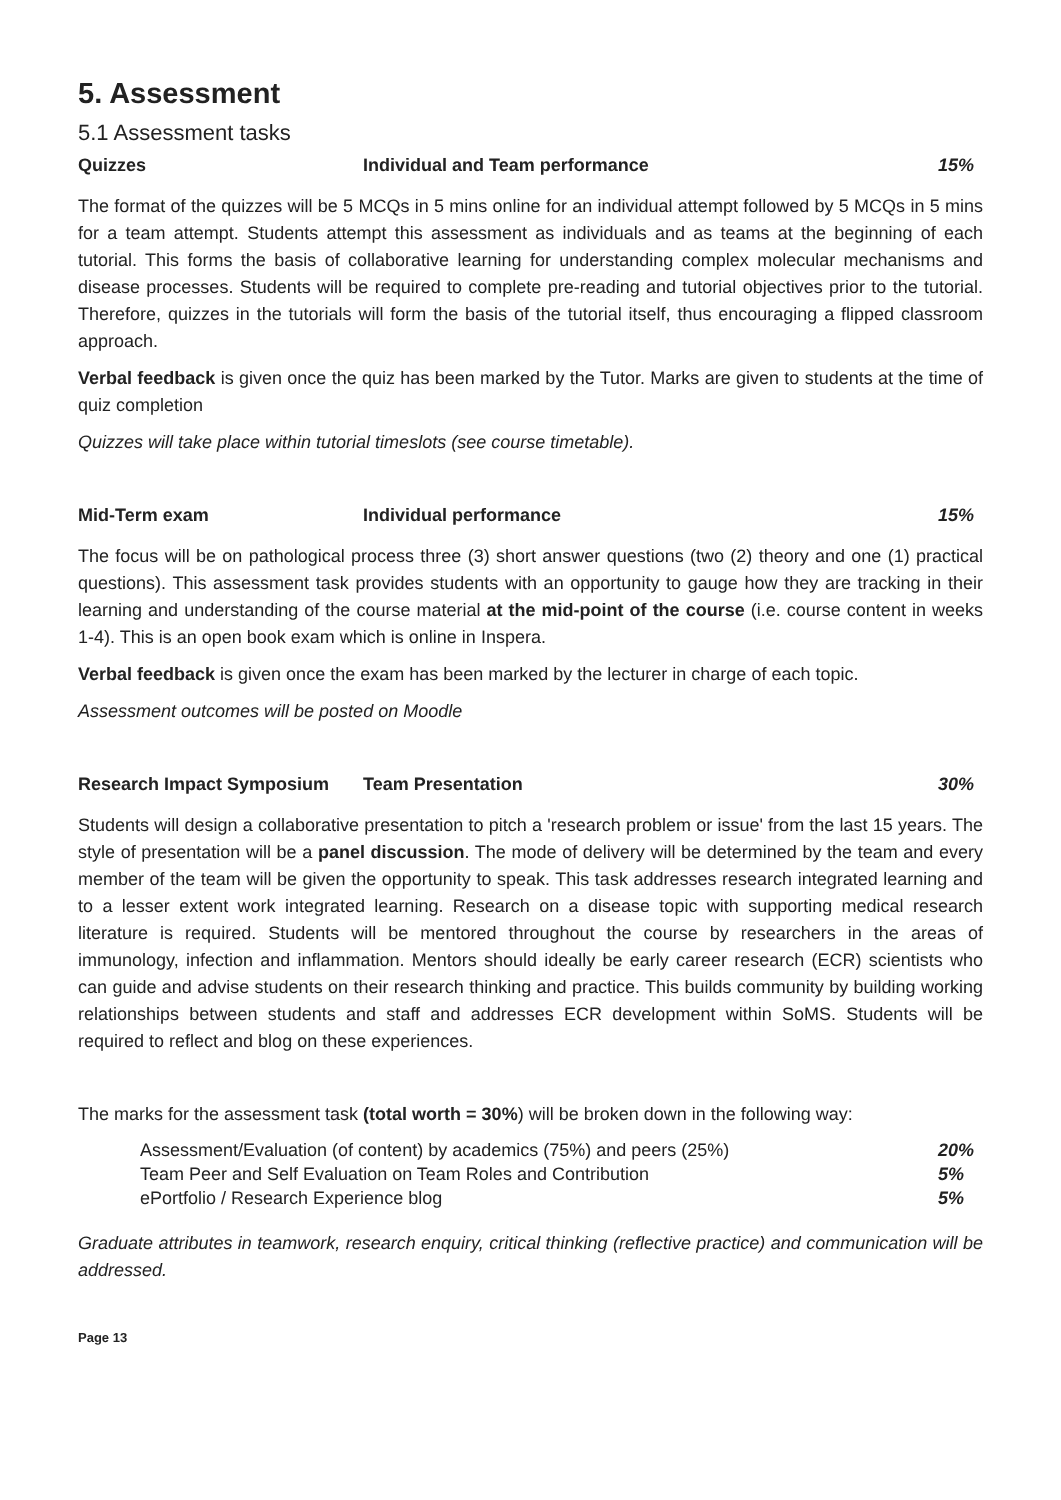5. Assessment
5.1 Assessment tasks
Quizzes Individual and Team performance 15%
The format of the quizzes will be 5 MCQs in 5 mins online for an individual attempt followed by 5 MCQs in 5 mins for a team attempt. Students attempt this assessment as individuals and as teams at the beginning of each tutorial. This forms the basis of collaborative learning for understanding complex molecular mechanisms and disease processes. Students will be required to complete pre-reading and tutorial objectives prior to the tutorial. Therefore, quizzes in the tutorials will form the basis of the tutorial itself, thus encouraging a flipped classroom approach.
Verbal feedback is given once the quiz has been marked by the Tutor. Marks are given to students at the time of quiz completion
Quizzes will take place within tutorial timeslots (see course timetable).
Mid-Term exam Individual performance 15%
The focus will be on pathological process three (3) short answer questions (two (2) theory and one (1) practical questions). This assessment task provides students with an opportunity to gauge how they are tracking in their learning and understanding of the course material at the mid-point of the course (i.e. course content in weeks 1-4). This is an open book exam which is online in Inspera.
Verbal feedback is given once the exam has been marked by the lecturer in charge of each topic.
Assessment outcomes will be posted on Moodle
Research Impact Symposium Team Presentation 30%
Students will design a collaborative presentation to pitch a 'research problem or issue' from the last 15 years. The style of presentation will be a panel discussion. The mode of delivery will be determined by the team and every member of the team will be given the opportunity to speak. This task addresses research integrated learning and to a lesser extent work integrated learning. Research on a disease topic with supporting medical research literature is required. Students will be mentored throughout the course by researchers in the areas of immunology, infection and inflammation. Mentors should ideally be early career research (ECR) scientists who can guide and advise students on their research thinking and practice. This builds community by building working relationships between students and staff and addresses ECR development within SoMS. Students will be required to reflect and blog on these experiences.
The marks for the assessment task (total worth = 30%) will be broken down in the following way:
Assessment/Evaluation (of content) by academics (75%) and peers (25%) 20%
Team Peer and Self Evaluation on Team Roles and Contribution 5%
ePortfolio / Research Experience blog 5%
Graduate attributes in teamwork, research enquiry, critical thinking (reflective practice) and communication will be addressed.
Page 13